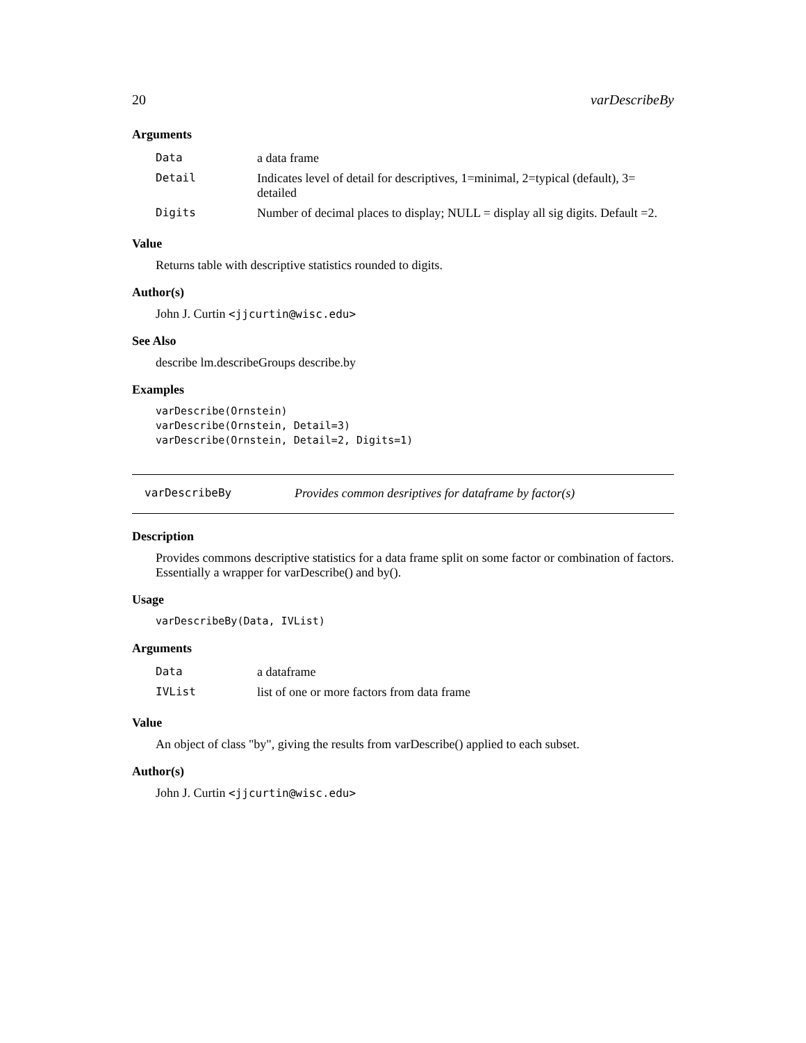20 varDescribeBy
Arguments
| Data | a data frame |
| Detail | Indicates level of detail for descriptives, 1=minimal, 2=typical (default), 3= detailed |
| Digits | Number of decimal places to display; NULL = display all sig digits. Default =2. |
Value
Returns table with descriptive statistics rounded to digits.
Author(s)
John J. Curtin <jjcurtin@wisc.edu>
See Also
describe lm.describeGroups describe.by
Examples
varDescribe(Ornstein)
varDescribe(Ornstein, Detail=3)
varDescribe(Ornstein, Detail=2, Digits=1)
varDescribeBy Provides common desriptives for dataframe by factor(s)
Description
Provides commons descriptive statistics for a data frame split on some factor or combination of factors. Essentially a wrapper for varDescribe() and by().
Usage
varDescribeBy(Data, IVList)
Arguments
| Data | a dataframe |
| IVList | list of one or more factors from data frame |
Value
An object of class "by", giving the results from varDescribe() applied to each subset.
Author(s)
John J. Curtin <jjcurtin@wisc.edu>